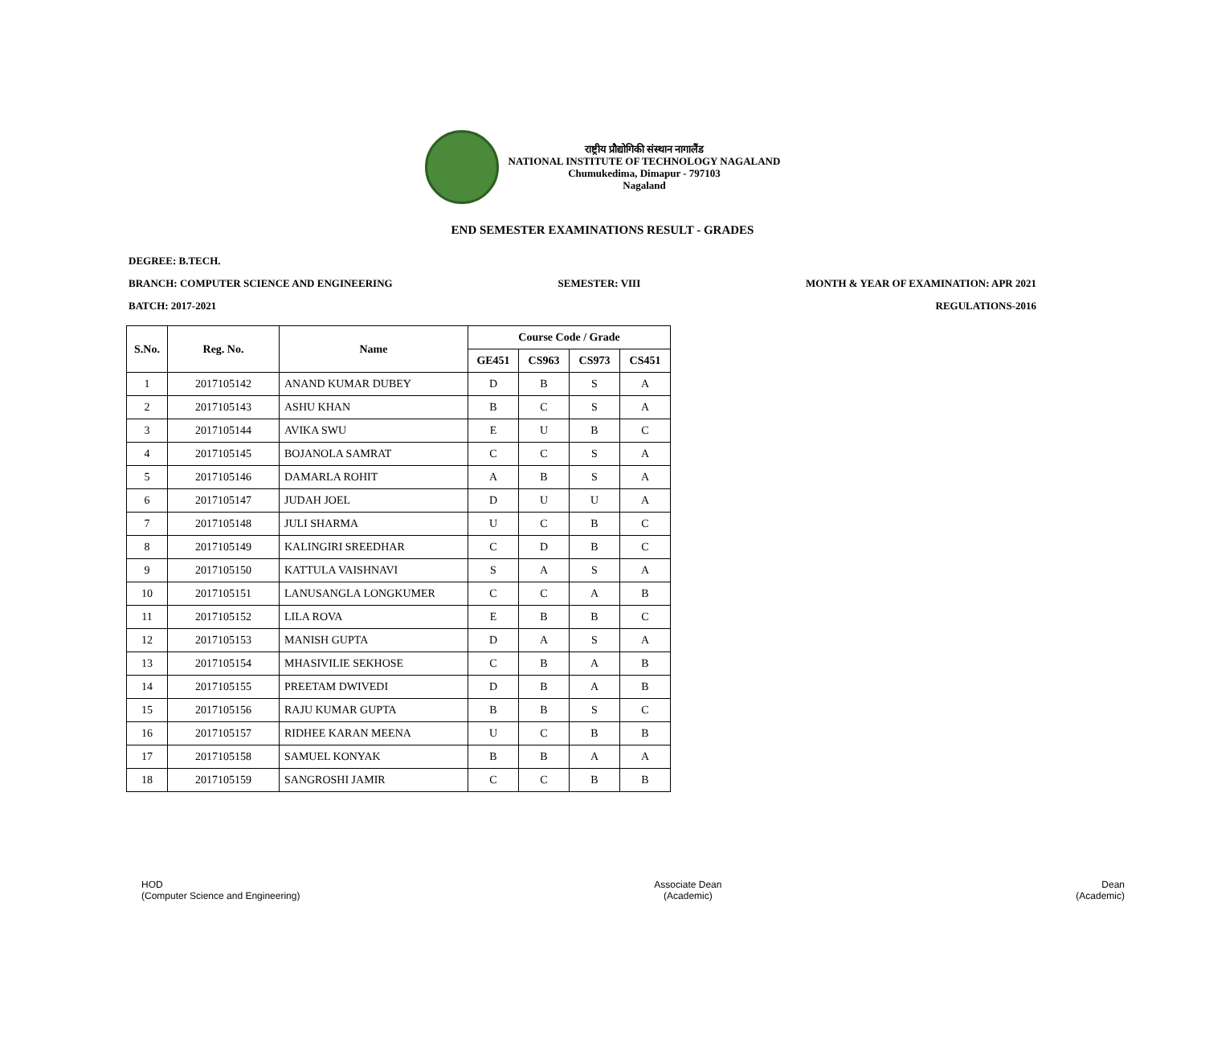राष्ट्रीय प्रौद्योगिकी संस्थान नागालैंड
NATIONAL INSTITUTE OF TECHNOLOGY NAGALAND
Chumukedima, Dimapur - 797103
Nagaland
END SEMESTER EXAMINATIONS RESULT - GRADES
DEGREE: B.TECH.
BRANCH: COMPUTER SCIENCE AND ENGINEERING SEMESTER: VIII MONTH & YEAR OF EXAMINATION: APR 2021
BATCH: 2017-2021 REGULATIONS-2016
| S.No. | Reg. No. | Name | Course Code / Grade | | | |
| --- | --- | --- | --- | --- | --- | --- |
| | | | GE451 | CS963 | CS973 | CS451 |
| 1 | 2017105142 | ANAND KUMAR DUBEY | D | B | S | A |
| 2 | 2017105143 | ASHU KHAN | B | C | S | A |
| 3 | 2017105144 | AVIKA SWU | E | U | B | C |
| 4 | 2017105145 | BOJANOLA SAMRAT | C | C | S | A |
| 5 | 2017105146 | DAMARLA ROHIT | A | B | S | A |
| 6 | 2017105147 | JUDAH JOEL | D | U | U | A |
| 7 | 2017105148 | JULI SHARMA | U | C | B | C |
| 8 | 2017105149 | KALINGIRI SREEDHAR | C | D | B | C |
| 9 | 2017105150 | KATTULA VAISHNAVI | S | A | S | A |
| 10 | 2017105151 | LANUSANGLA LONGKUMER | C | C | A | B |
| 11 | 2017105152 | LILA ROVA | E | B | B | C |
| 12 | 2017105153 | MANISH GUPTA | D | A | S | A |
| 13 | 2017105154 | MHASIVILIE SEKHOSE | C | B | A | B |
| 14 | 2017105155 | PREETAM DWIVEDI | D | B | A | B |
| 15 | 2017105156 | RAJU KUMAR GUPTA | B | B | S | C |
| 16 | 2017105157 | RIDHEE KARAN MEENA | U | C | B | B |
| 17 | 2017105158 | SAMUEL KONYAK | B | B | A | A |
| 18 | 2017105159 | SANGROSHI JAMIR | C | C | B | B |
HOD
(Computer Science and Engineering)
Associate Dean
(Academic)
Dean
(Academic)